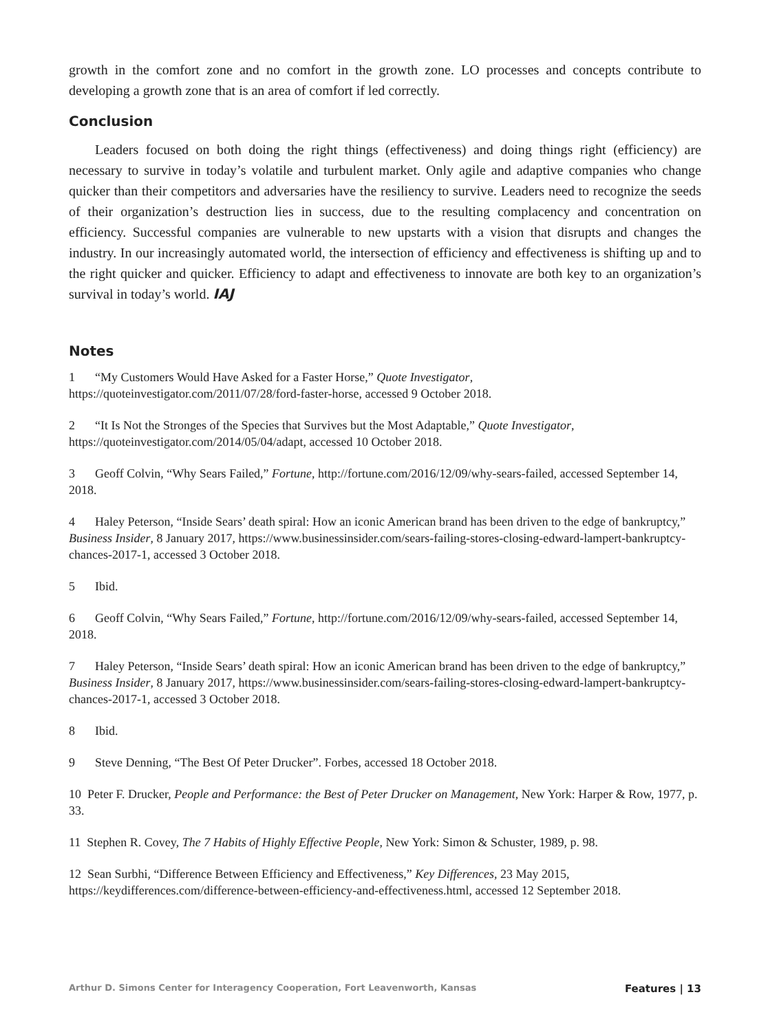growth in the comfort zone and no comfort in the growth zone. LO processes and concepts contribute to developing a growth zone that is an area of comfort if led correctly.
Conclusion
Leaders focused on both doing the right things (effectiveness) and doing things right (efficiency) are necessary to survive in today’s volatile and turbulent market. Only agile and adaptive companies who change quicker than their competitors and adversaries have the resiliency to survive. Leaders need to recognize the seeds of their organization’s destruction lies in success, due to the resulting complacency and concentration on efficiency. Successful companies are vulnerable to new upstarts with a vision that disrupts and changes the industry. In our increasingly automated world, the intersection of efficiency and effectiveness is shifting up and to the right quicker and quicker. Efficiency to adapt and effectiveness to innovate are both key to an organization’s survival in today’s world. IAJ
Notes
1 “My Customers Would Have Asked for a Faster Horse,” Quote Investigator, https://quoteinvestigator.com/2011/07/28/ford-faster-horse, accessed 9 October 2018.
2 “It Is Not the Stronges of the Species that Survives but the Most Adaptable,” Quote Investigator, https://quoteinvestigator.com/2014/05/04/adapt, accessed 10 October 2018.
3 Geoff Colvin, “Why Sears Failed,” Fortune, http://fortune.com/2016/12/09/why-sears-failed, accessed September 14, 2018.
4 Haley Peterson, “Inside Sears’ death spiral: How an iconic American brand has been driven to the edge of bankruptcy,” Business Insider, 8 January 2017, https://www.businessinsider.com/sears-failing-stores-closing-edward-lampert-bankruptcy-chances-2017-1, accessed 3 October 2018.
5 Ibid.
6 Geoff Colvin, “Why Sears Failed,” Fortune, http://fortune.com/2016/12/09/why-sears-failed, accessed September 14, 2018.
7 Haley Peterson, “Inside Sears’ death spiral: How an iconic American brand has been driven to the edge of bankruptcy,” Business Insider, 8 January 2017, https://www.businessinsider.com/sears-failing-stores-closing-edward-lampert-bankruptcy-chances-2017-1, accessed 3 October 2018.
8 Ibid.
9 Steve Denning, “The Best Of Peter Drucker”. Forbes, accessed 18 October 2018.
10 Peter F. Drucker, People and Performance: the Best of Peter Drucker on Management, New York: Harper & Row, 1977, p. 33.
11 Stephen R. Covey, The 7 Habits of Highly Effective People, New York: Simon & Schuster, 1989, p. 98.
12 Sean Surbhi, “Difference Between Efficiency and Effectiveness,” Key Differences, 23 May 2015, https://keydifferences.com/difference-between-efficiency-and-effectiveness.html, accessed 12 September 2018.
Arthur D. Simons Center for Interagency Cooperation, Fort Leavenworth, Kansas Features | 13